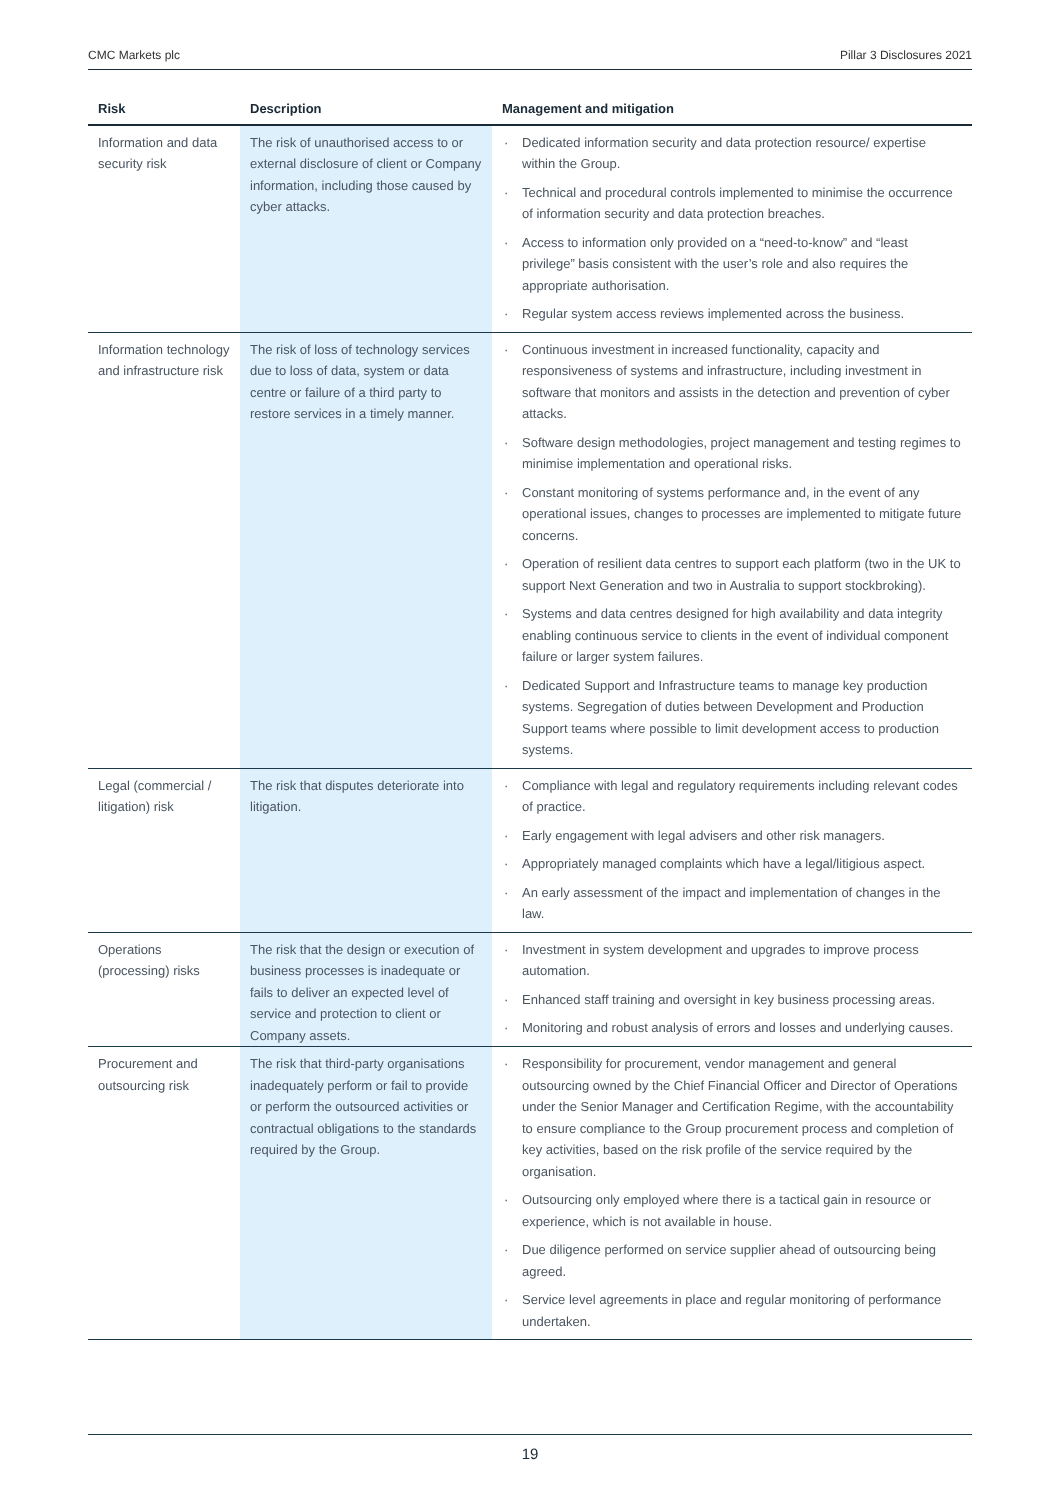CMC Markets plc Pillar 3 Disclosures 2021
| Risk | Description | Management and mitigation |
| --- | --- | --- |
| Information and data security risk | The risk of unauthorised access to or external disclosure of client or Company information, including those caused by cyber attacks. | Dedicated information security and data protection resource/ expertise within the Group. Technical and procedural controls implemented to minimise the occurrence of information security and data protection breaches. Access to information only provided on a “need-to-know” and “least privilege” basis consistent with the user’s role and also requires the appropriate authorisation. Regular system access reviews implemented across the business. |
| Information technology and infrastructure risk | The risk of loss of technology services due to loss of data, system or data centre or failure of a third party to restore services in a timely manner. | Continuous investment in increased functionality, capacity and responsiveness of systems and infrastructure, including investment in software that monitors and assists in the detection and prevention of cyber attacks. Software design methodologies, project management and testing regimes to minimise implementation and operational risks. Constant monitoring of systems performance and, in the event of any operational issues, changes to processes are implemented to mitigate future concerns. Operation of resilient data centres to support each platform (two in the UK to support Next Generation and two in Australia to support stockbroking). Systems and data centres designed for high availability and data integrity enabling continuous service to clients in the event of individual component failure or larger system failures. Dedicated Support and Infrastructure teams to manage key production systems. Segregation of duties between Development and Production Support teams where possible to limit development access to production systems. |
| Legal (commercial / litigation) risk | The risk that disputes deteriorate into litigation. | Compliance with legal and regulatory requirements including relevant codes of practice. Early engagement with legal advisers and other risk managers. Appropriately managed complaints which have a legal/litigious aspect. An early assessment of the impact and implementation of changes in the law. |
| Operations (processing) risks | The risk that the design or execution of business processes is inadequate or fails to deliver an expected level of service and protection to client or Company assets. | Investment in system development and upgrades to improve process automation. Enhanced staff training and oversight in key business processing areas. Monitoring and robust analysis of errors and losses and underlying causes. |
| Procurement and outsourcing risk | The risk that third-party organisations inadequately perform or fail to provide or perform the outsourced activities or contractual obligations to the standards required by the Group. | Responsibility for procurement, vendor management and general outsourcing owned by the Chief Financial Officer and Director of Operations under the Senior Manager and Certification Regime, with the accountability to ensure compliance to the Group procurement process and completion of key activities, based on the risk profile of the service required by the organisation. Outsourcing only employed where there is a tactical gain in resource or experience, which is not available in house. Due diligence performed on service supplier ahead of outsourcing being agreed. Service level agreements in place and regular monitoring of performance undertaken. |
19